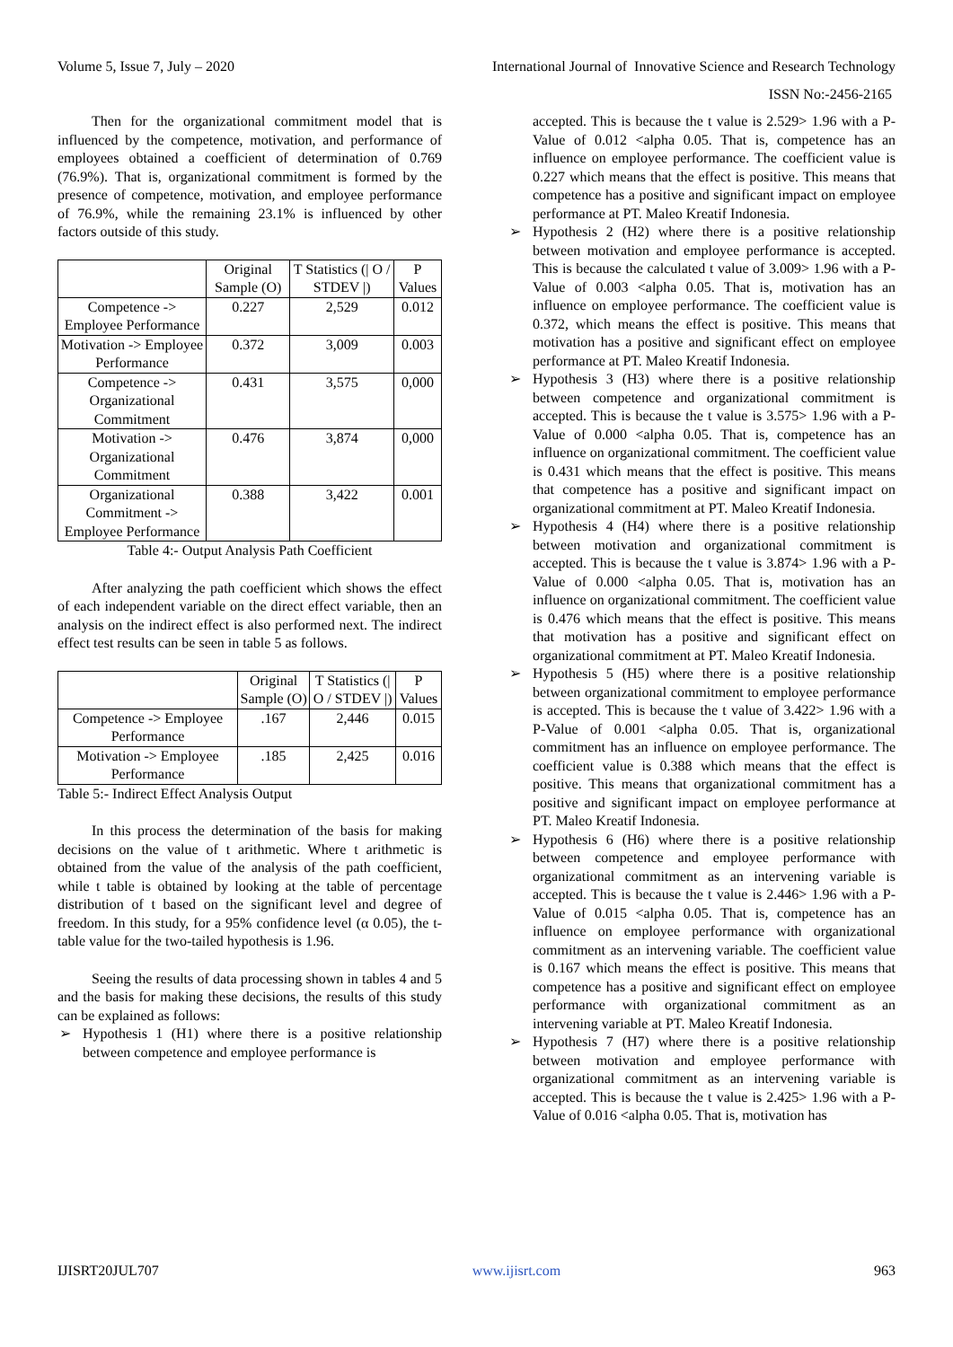Volume 5, Issue 7, July – 2020 International Journal of Innovative Science and Research Technology
ISSN No:-2456-2165
Then for the organizational commitment model that is influenced by the competence, motivation, and performance of employees obtained a coefficient of determination of 0.769 (76.9%). That is, organizational commitment is formed by the presence of competence, motivation, and employee performance of 76.9%, while the remaining 23.1% is influenced by other factors outside of this study.
| | Original Sample (O) | T Statistics (/ O / STDEV /) | P Values |
| --- | --- | --- | --- |
| Competence -> Employee Performance | 0.227 | 2,529 | 0.012 |
| Motivation -> Employee Performance | 0.372 | 3,009 | 0.003 |
| Competence -> Organizational Commitment | 0.431 | 3,575 | 0,000 |
| Motivation -> Organizational Commitment | 0.476 | 3,874 | 0,000 |
| Organizational Commitment -> Employee Performance | 0.388 | 3,422 | 0.001 |
Table 4:- Output Analysis Path Coefficient
After analyzing the path coefficient which shows the effect of each independent variable on the direct effect variable, then an analysis on the indirect effect is also performed next. The indirect effect test results can be seen in table 5 as follows.
| | Original Sample (O) | T Statistics (/ O / STDEV /) | P Values |
| --- | --- | --- | --- |
| Competence -> Employee Performance | .167 | 2,446 | 0.015 |
| Motivation -> Employee Performance | .185 | 2,425 | 0.016 |
Table 5:- Indirect Effect Analysis Output
In this process the determination of the basis for making decisions on the value of t arithmetic. Where t arithmetic is obtained from the value of the analysis of the path coefficient, while t table is obtained by looking at the table of percentage distribution of t based on the significant level and degree of freedom. In this study, for a 95% confidence level (α 0.05), the t-table value for the two-tailed hypothesis is 1.96.
Seeing the results of data processing shown in tables 4 and 5 and the basis for making these decisions, the results of this study can be explained as follows:
➢ Hypothesis 1 (H1) where there is a positive relationship between competence and employee performance is
accepted. This is because the t value is 2.529> 1.96 with a P-Value of 0.012 <alpha 0.05. That is, competence has an influence on employee performance. The coefficient value is 0.227 which means that the effect is positive. This means that competence has a positive and significant impact on employee performance at PT. Maleo Kreatif Indonesia.
➢ Hypothesis 2 (H2) where there is a positive relationship between motivation and employee performance is accepted. This is because the calculated t value of 3.009> 1.96 with a P-Value of 0.003 <alpha 0.05. That is, motivation has an influence on employee performance. The coefficient value is 0.372, which means the effect is positive. This means that motivation has a positive and significant effect on employee performance at PT. Maleo Kreatif Indonesia.
➢ Hypothesis 3 (H3) where there is a positive relationship between competence and organizational commitment is accepted. This is because the t value is 3.575> 1.96 with a P-Value of 0.000 <alpha 0.05. That is, competence has an influence on organizational commitment. The coefficient value is 0.431 which means that the effect is positive. This means that competence has a positive and significant impact on organizational commitment at PT. Maleo Kreatif Indonesia.
➢ Hypothesis 4 (H4) where there is a positive relationship between motivation and organizational commitment is accepted. This is because the t value is 3.874> 1.96 with a P-Value of 0.000 <alpha 0.05. That is, motivation has an influence on organizational commitment. The coefficient value is 0.476 which means that the effect is positive. This means that motivation has a positive and significant effect on organizational commitment at PT. Maleo Kreatif Indonesia.
➢ Hypothesis 5 (H5) where there is a positive relationship between organizational commitment to employee performance is accepted. This is because the t value of 3.422> 1.96 with a P-Value of 0.001 <alpha 0.05. That is, organizational commitment has an influence on employee performance. The coefficient value is 0.388 which means that the effect is positive. This means that organizational commitment has a positive and significant impact on employee performance at PT. Maleo Kreatif Indonesia.
➢ Hypothesis 6 (H6) where there is a positive relationship between competence and employee performance with organizational commitment as an intervening variable is accepted. This is because the t value is 2.446> 1.96 with a P-Value of 0.015 <alpha 0.05. That is, competence has an influence on employee performance with organizational commitment as an intervening variable. The coefficient value is 0.167 which means the effect is positive. This means that competence has a positive and significant effect on employee performance with organizational commitment as an intervening variable at PT. Maleo Kreatif Indonesia.
➢ Hypothesis 7 (H7) where there is a positive relationship between motivation and employee performance with organizational commitment as an intervening variable is accepted. This is because the t value is 2.425> 1.96 with a P-Value of 0.016 <alpha 0.05. That is, motivation has
IJISRT20JUL707 www.ijisrt.com 963